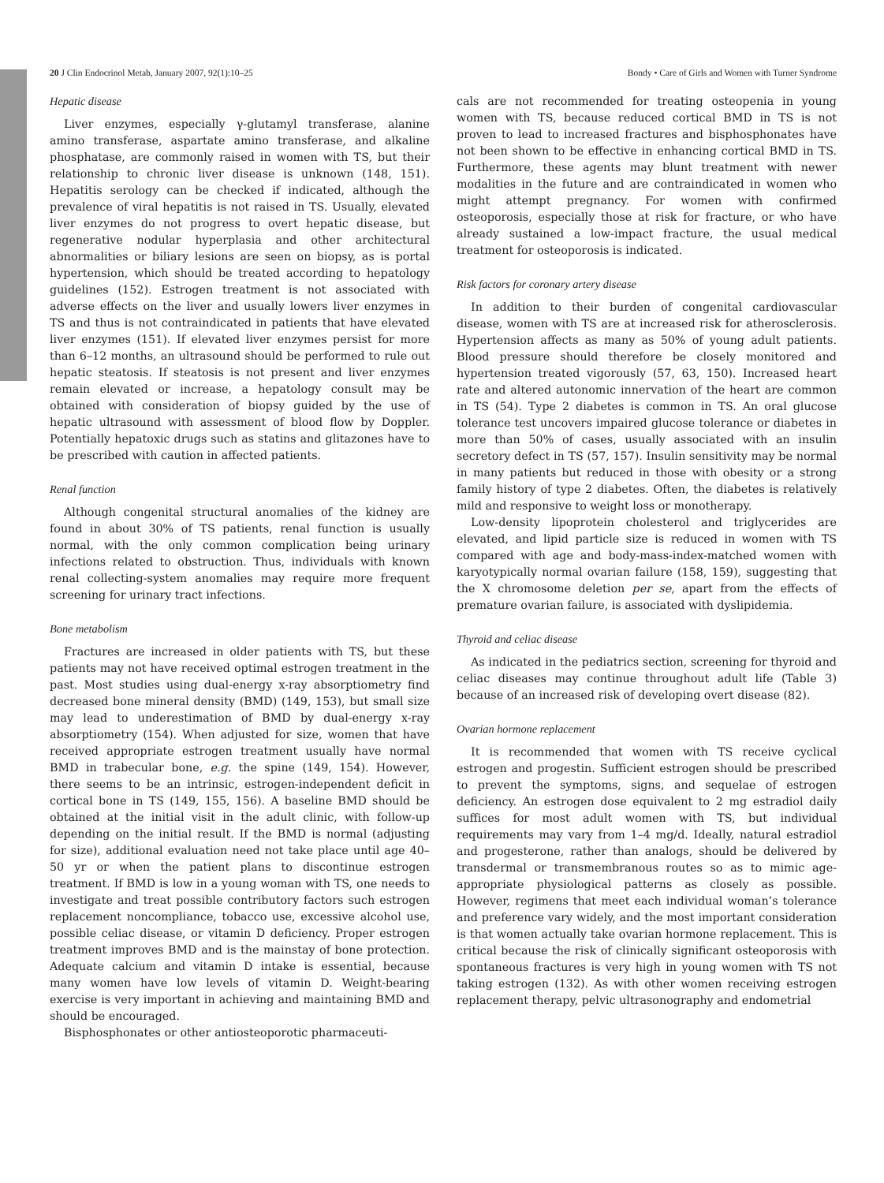20 J Clin Endocrinol Metab, January 2007, 92(1):10–25 Bondy • Care of Girls and Women with Turner Syndrome
Hepatic disease
Liver enzymes, especially γ-glutamyl transferase, alanine amino transferase, aspartate amino transferase, and alkaline phosphatase, are commonly raised in women with TS, but their relationship to chronic liver disease is unknown (148, 151). Hepatitis serology can be checked if indicated, although the prevalence of viral hepatitis is not raised in TS. Usually, elevated liver enzymes do not progress to overt hepatic disease, but regenerative nodular hyperplasia and other architectural abnormalities or biliary lesions are seen on biopsy, as is portal hypertension, which should be treated according to hepatology guidelines (152). Estrogen treatment is not associated with adverse effects on the liver and usually lowers liver enzymes in TS and thus is not contraindicated in patients that have elevated liver enzymes (151). If elevated liver enzymes persist for more than 6–12 months, an ultrasound should be performed to rule out hepatic steatosis. If steatosis is not present and liver enzymes remain elevated or increase, a hepatology consult may be obtained with consideration of biopsy guided by the use of hepatic ultrasound with assessment of blood flow by Doppler. Potentially hepatoxic drugs such as statins and glitazones have to be prescribed with caution in affected patients.
Renal function
Although congenital structural anomalies of the kidney are found in about 30% of TS patients, renal function is usually normal, with the only common complication being urinary infections related to obstruction. Thus, individuals with known renal collecting-system anomalies may require more frequent screening for urinary tract infections.
Bone metabolism
Fractures are increased in older patients with TS, but these patients may not have received optimal estrogen treatment in the past. Most studies using dual-energy x-ray absorptiometry find decreased bone mineral density (BMD) (149, 153), but small size may lead to underestimation of BMD by dual-energy x-ray absorptiometry (154). When adjusted for size, women that have received appropriate estrogen treatment usually have normal BMD in trabecular bone, e.g. the spine (149, 154). However, there seems to be an intrinsic, estrogen-independent deficit in cortical bone in TS (149, 155, 156). A baseline BMD should be obtained at the initial visit in the adult clinic, with follow-up depending on the initial result. If the BMD is normal (adjusting for size), additional evaluation need not take place until age 40–50 yr or when the patient plans to discontinue estrogen treatment. If BMD is low in a young woman with TS, one needs to investigate and treat possible contributory factors such estrogen replacement noncompliance, tobacco use, excessive alcohol use, possible celiac disease, or vitamin D deficiency. Proper estrogen treatment improves BMD and is the mainstay of bone protection. Adequate calcium and vitamin D intake is essential, because many women have low levels of vitamin D. Weight-bearing exercise is very important in achieving and maintaining BMD and should be encouraged.
Bisphosphonates or other antiosteoporotic pharmaceuti-
cals are not recommended for treating osteopenia in young women with TS, because reduced cortical BMD in TS is not proven to lead to increased fractures and bisphosphonates have not been shown to be effective in enhancing cortical BMD in TS. Furthermore, these agents may blunt treatment with newer modalities in the future and are contraindicated in women who might attempt pregnancy. For women with confirmed osteoporosis, especially those at risk for fracture, or who have already sustained a low-impact fracture, the usual medical treatment for osteoporosis is indicated.
Risk factors for coronary artery disease
In addition to their burden of congenital cardiovascular disease, women with TS are at increased risk for atherosclerosis. Hypertension affects as many as 50% of young adult patients. Blood pressure should therefore be closely monitored and hypertension treated vigorously (57, 63, 150). Increased heart rate and altered autonomic innervation of the heart are common in TS (54). Type 2 diabetes is common in TS. An oral glucose tolerance test uncovers impaired glucose tolerance or diabetes in more than 50% of cases, usually associated with an insulin secretory defect in TS (57, 157). Insulin sensitivity may be normal in many patients but reduced in those with obesity or a strong family history of type 2 diabetes. Often, the diabetes is relatively mild and responsive to weight loss or monotherapy.
Low-density lipoprotein cholesterol and triglycerides are elevated, and lipid particle size is reduced in women with TS compared with age and body-mass-index-matched women with karyotypically normal ovarian failure (158, 159), suggesting that the X chromosome deletion per se, apart from the effects of premature ovarian failure, is associated with dyslipidemia.
Thyroid and celiac disease
As indicated in the pediatrics section, screening for thyroid and celiac diseases may continue throughout adult life (Table 3) because of an increased risk of developing overt disease (82).
Ovarian hormone replacement
It is recommended that women with TS receive cyclical estrogen and progestin. Sufficient estrogen should be prescribed to prevent the symptoms, signs, and sequelae of estrogen deficiency. An estrogen dose equivalent to 2 mg estradiol daily suffices for most adult women with TS, but individual requirements may vary from 1–4 mg/d. Ideally, natural estradiol and progesterone, rather than analogs, should be delivered by transdermal or transmembranous routes so as to mimic age-appropriate physiological patterns as closely as possible. However, regimens that meet each individual woman’s tolerance and preference vary widely, and the most important consideration is that women actually take ovarian hormone replacement. This is critical because the risk of clinically significant osteoporosis with spontaneous fractures is very high in young women with TS not taking estrogen (132). As with other women receiving estrogen replacement therapy, pelvic ultrasonography and endometrial